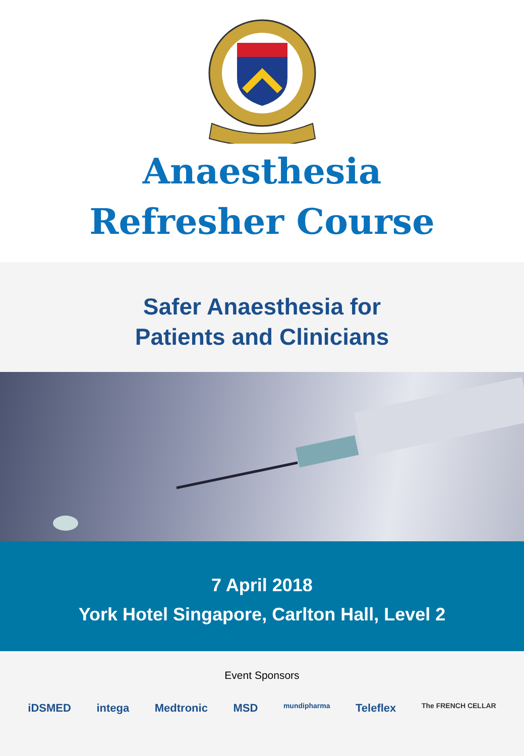Anaesthesia
Refresher Course
Safer Anaesthesia for
Patients and Clinicians
7 April 2018
York Hotel Singapore, Carlton Hall, Level 2
Event Sponsors
iDSMED intega Medtronic MSD mundipharma Teleflex The FRENCH CELLAR